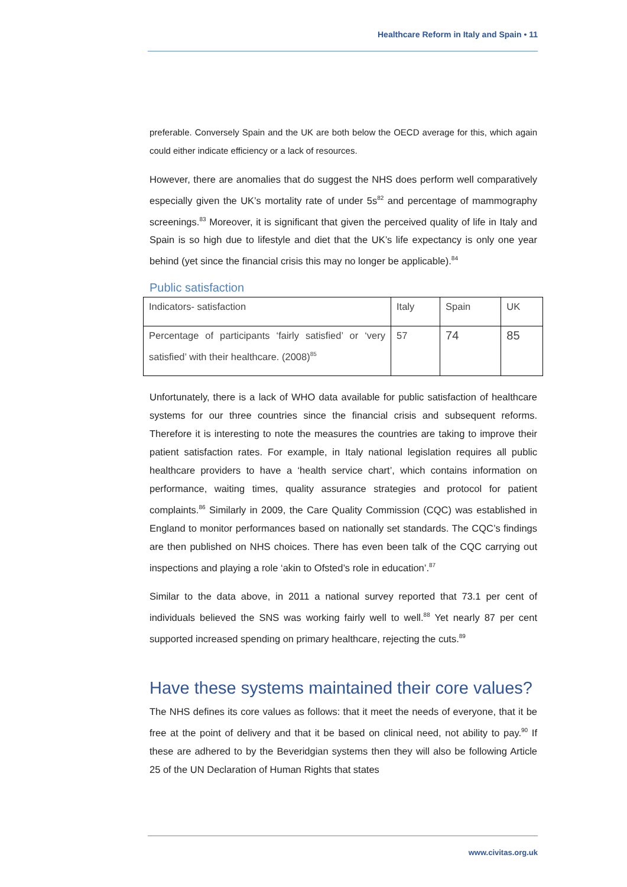Healthcare Reform in Italy and Spain • 11
preferable. Conversely Spain and the UK are both below the OECD average for this, which again could either indicate efficiency or a lack of resources.
However, there are anomalies that do suggest the NHS does perform well comparatively especially given the UK’s mortality rate of under 5s<sup>82</sup> and percentage of mammography screenings.<sup>83</sup> Moreover, it is significant that given the perceived quality of life in Italy and Spain is so high due to lifestyle and diet that the UK’s life expectancy is only one year behind (yet since the financial crisis this may no longer be applicable).<sup>84</sup>
Public satisfaction
| Indicators- satisfaction | Italy | Spain | UK |
| Percentage of participants ‘fairly satisfied’ or ‘very satisfied’ with their healthcare. (2008)<sup>85</sup> | 57 | 74 | 85 |
Unfortunately, there is a lack of WHO data available for public satisfaction of healthcare systems for our three countries since the financial crisis and subsequent reforms. Therefore it is interesting to note the measures the countries are taking to improve their patient satisfaction rates. For example, in Italy national legislation requires all public healthcare providers to have a ‘health service chart’, which contains information on performance, waiting times, quality assurance strategies and protocol for patient complaints.<sup>86</sup> Similarly in 2009, the Care Quality Commission (CQC) was established in England to monitor performances based on nationally set standards. The CQC’s findings are then published on NHS choices. There has even been talk of the CQC carrying out inspections and playing a role ‘akin to Ofsted’s role in education’.<sup>87</sup>
Similar to the data above, in 2011 a national survey reported that 73.1 per cent of individuals believed the SNS was working fairly well to well.<sup>88</sup> Yet nearly 87 per cent supported increased spending on primary healthcare, rejecting the cuts.<sup>89</sup>
Have these systems maintained their core values?
The NHS defines its core values as follows: that it meet the needs of everyone, that it be free at the point of delivery and that it be based on clinical need, not ability to pay.<sup>90</sup> If these are adhered to by the Beveridgian systems then they will also be following Article 25 of the UN Declaration of Human Rights that states
www.civitas.org.uk